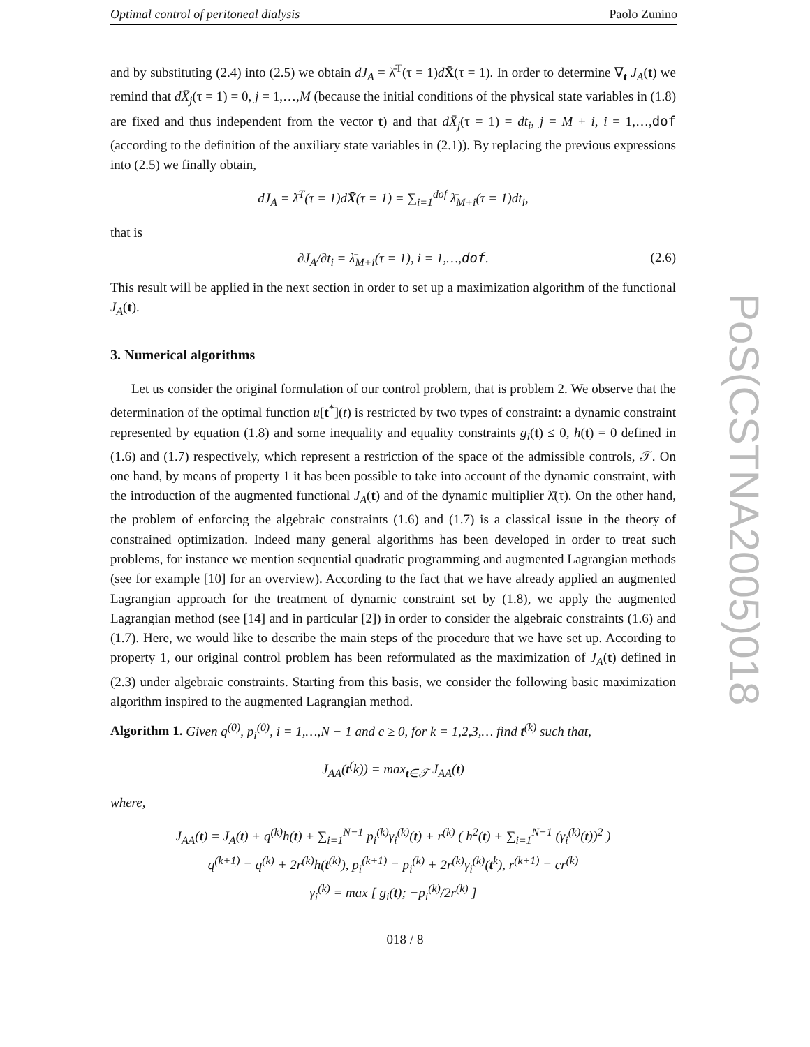Optimal control of peritoneal dialysis Paolo Zunino
and by substituting (2.4) into (2.5) we obtain dJ<sub>A</sub> = λ̄<sup>T</sup>(τ = 1)dX̄(τ = 1). In order to determine ∇<sub>t</sub> J<sub>A</sub>(t) we remind that dX̄<sub>j</sub>(τ = 1) = 0, j = 1,…,M (because the initial conditions of the physical state variables in (1.8) are fixed and thus independent from the vector t) and that dX̄<sub>j</sub>(τ = 1) = dt<sub>i</sub>, j = M + i, i = 1,…,dof (according to the definition of the auxiliary state variables in (2.1)). By replacing the previous expressions into (2.5) we finally obtain,
dJ<sub>A</sub> = λ̄<sup>T</sup>(τ = 1)dX̄(τ = 1) = ∑<sub>i=1</sub><sup>dof</sup> λ̄<sub>M+i</sub>(τ = 1)dt<sub>i</sub>,
that is
∂J<sub>A</sub>/∂t<sub>i</sub> = λ̄<sub>M+i</sub>(τ = 1), i = 1,…,dof. (2.6)
This result will be applied in the next section in order to set up a maximization algorithm of the functional J<sub>A</sub>(t).
3. Numerical algorithms
Let us consider the original formulation of our control problem, that is problem 2. We observe that the determination of the optimal function u[t<sup>*</sup>](t) is restricted by two types of constraint: a dynamic constraint represented by equation (1.8) and some inequality and equality constraints g<sub>i</sub>(t) ≤ 0, h(t) = 0 defined in (1.6) and (1.7) respectively, which represent a restriction of the space of the admissible controls, 𝒯. On one hand, by means of property 1 it has been possible to take into account of the dynamic constraint, with the introduction of the augmented functional J<sub>A</sub>(t) and of the dynamic multiplier λ̄(τ). On the other hand, the problem of enforcing the algebraic constraints (1.6) and (1.7) is a classical issue in the theory of constrained optimization. Indeed many general algorithms has been developed in order to treat such problems, for instance we mention sequential quadratic programming and augmented Lagrangian methods (see for example [10] for an overview). According to the fact that we have already applied an augmented Lagrangian approach for the treatment of dynamic constraint set by (1.8), we apply the augmented Lagrangian method (see [14] and in particular [2]) in order to consider the algebraic constraints (1.6) and (1.7). Here, we would like to describe the main steps of the procedure that we have set up. According to property 1, our original control problem has been reformulated as the maximization of J<sub>A</sub>(t) defined in (2.3) under algebraic constraints. Starting from this basis, we consider the following basic maximization algorithm inspired to the augmented Lagrangian method.
Algorithm 1. Given q<sup>(0)</sup>, p<sub>i</sub><sup>(0)</sup>, i = 1,…,N − 1 and c ≥ 0, for k = 1,2,3,… find t<sup>(k)</sup> such that,
J<sub>AA</sub>(t<sup>(</sup>k)) = max<sub>t∈𝒯</sub> J<sub>AA</sub>(t)
where,
J<sub>AA</sub>(t) = J<sub>A</sub>(t) + q<sup>(k)</sup>h(t) + ∑<sub>i=1</sub><sup>N−1</sup> p<sub>i</sub><sup>(k)</sup>γ<sub>i</sub><sup>(k)</sup>(t) + r<sup>(k)</sup> ( h<sup>2</sup>(t) + ∑<sub>i=1</sub><sup>N−1</sup> (γ<sub>i</sub><sup>(k)</sup>(t))<sup>2</sup> )
q<sup>(k+1)</sup> = q<sup>(k)</sup> + 2r<sup>(k)</sup>h(t<sup>(k)</sup>), p<sub>i</sub><sup>(k+1)</sup> = p<sub>i</sub><sup>(k)</sup> + 2r<sup>(k)</sup>γ<sub>i</sub><sup>(k)</sup>(t<sup>k</sup>), r<sup>(k+1)</sup> = cr<sup>(k)</sup>
γ<sub>i</sub><sup>(k)</sup> = max [ g<sub>i</sub>(t); −p<sub>i</sub><sup>(k)</sup>/2r<sup>(k)</sup> ]
PoS(CSTNA2005)018
018 / 8